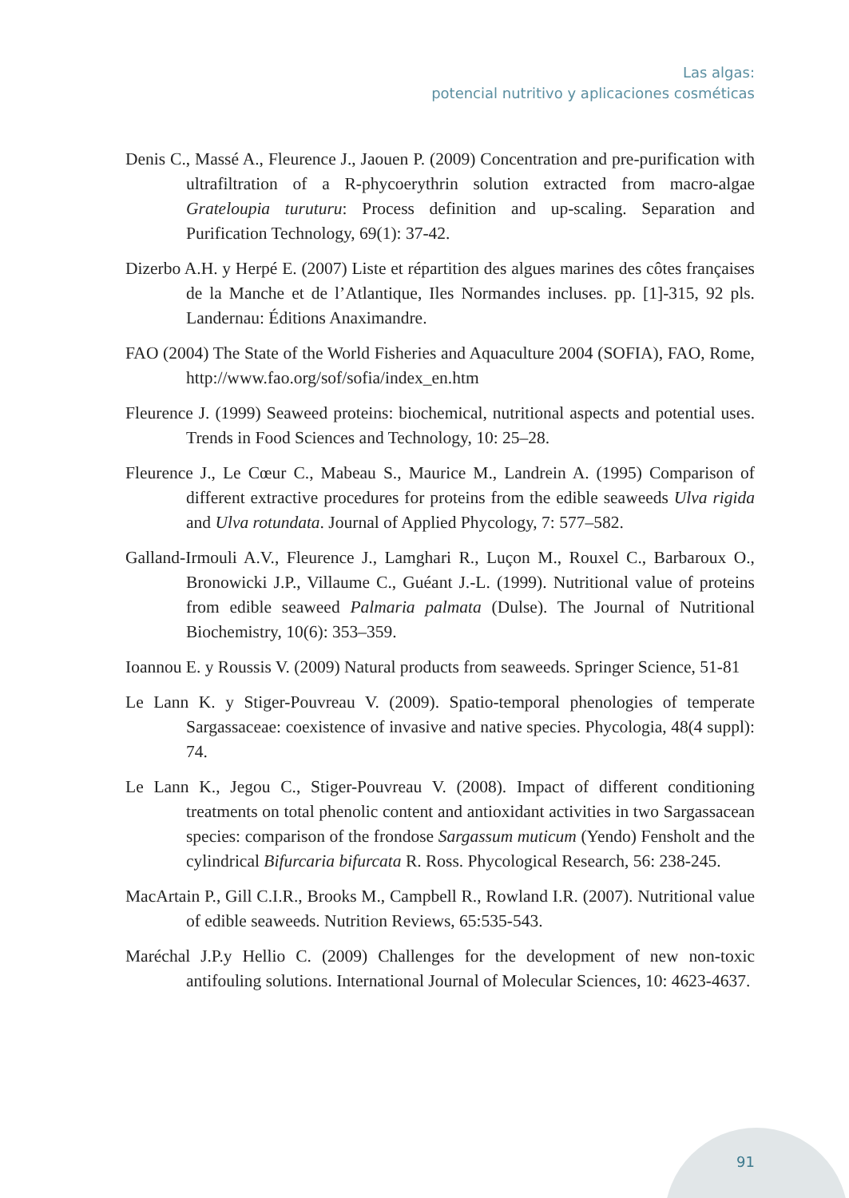Las algas:
potencial nutritivo y aplicaciones cosméticas
Denis C., Massé A., Fleurence J., Jaouen P. (2009) Concentration and pre-purification with ultrafiltration of a R-phycoerythrin solution extracted from macro-algae Grateloupia turuturu: Process definition and up-scaling. Separation and Purification Technology, 69(1): 37-42.
Dizerbo A.H. y Herpé E. (2007) Liste et répartition des algues marines des côtes françaises de la Manche et de l’Atlantique, Iles Normandes incluses. pp. [1]-315, 92 pls. Landernau: Éditions Anaximandre.
FAO (2004) The State of the World Fisheries and Aquaculture 2004 (SOFIA), FAO, Rome, http://www.fao.org/sof/sofia/index_en.htm
Fleurence J. (1999) Seaweed proteins: biochemical, nutritional aspects and potential uses. Trends in Food Sciences and Technology, 10: 25–28.
Fleurence J., Le Cœur C., Mabeau S., Maurice M., Landrein A. (1995) Comparison of different extractive procedures for proteins from the edible seaweeds Ulva rigida and Ulva rotundata. Journal of Applied Phycology, 7: 577–582.
Galland-Irmouli A.V., Fleurence J., Lamghari R., Luçon M., Rouxel C., Barbaroux O., Bronowicki J.P., Villaume C., Guéant J.-L. (1999). Nutritional value of proteins from edible seaweed Palmaria palmata (Dulse). The Journal of Nutritional Biochemistry, 10(6): 353–359.
Ioannou E. y Roussis V. (2009) Natural products from seaweeds. Springer Science, 51-81
Le Lann K. y Stiger-Pouvreau V. (2009). Spatio-temporal phenologies of temperate Sargassaceae: coexistence of invasive and native species. Phycologia, 48(4 suppl): 74.
Le Lann K., Jegou C., Stiger-Pouvreau V. (2008). Impact of different conditioning treatments on total phenolic content and antioxidant activities in two Sargassacean species: comparison of the frondose Sargassum muticum (Yendo) Fensholt and the cylindrical Bifurcaria bifurcata R. Ross. Phycological Research, 56: 238-245.
MacArtain P., Gill C.I.R., Brooks M., Campbell R., Rowland I.R. (2007). Nutritional value of edible seaweeds. Nutrition Reviews, 65:535-543.
Maréchal J.P.y Hellio C. (2009) Challenges for the development of new non-toxic antifouling solutions. International Journal of Molecular Sciences, 10: 4623-4637.
91